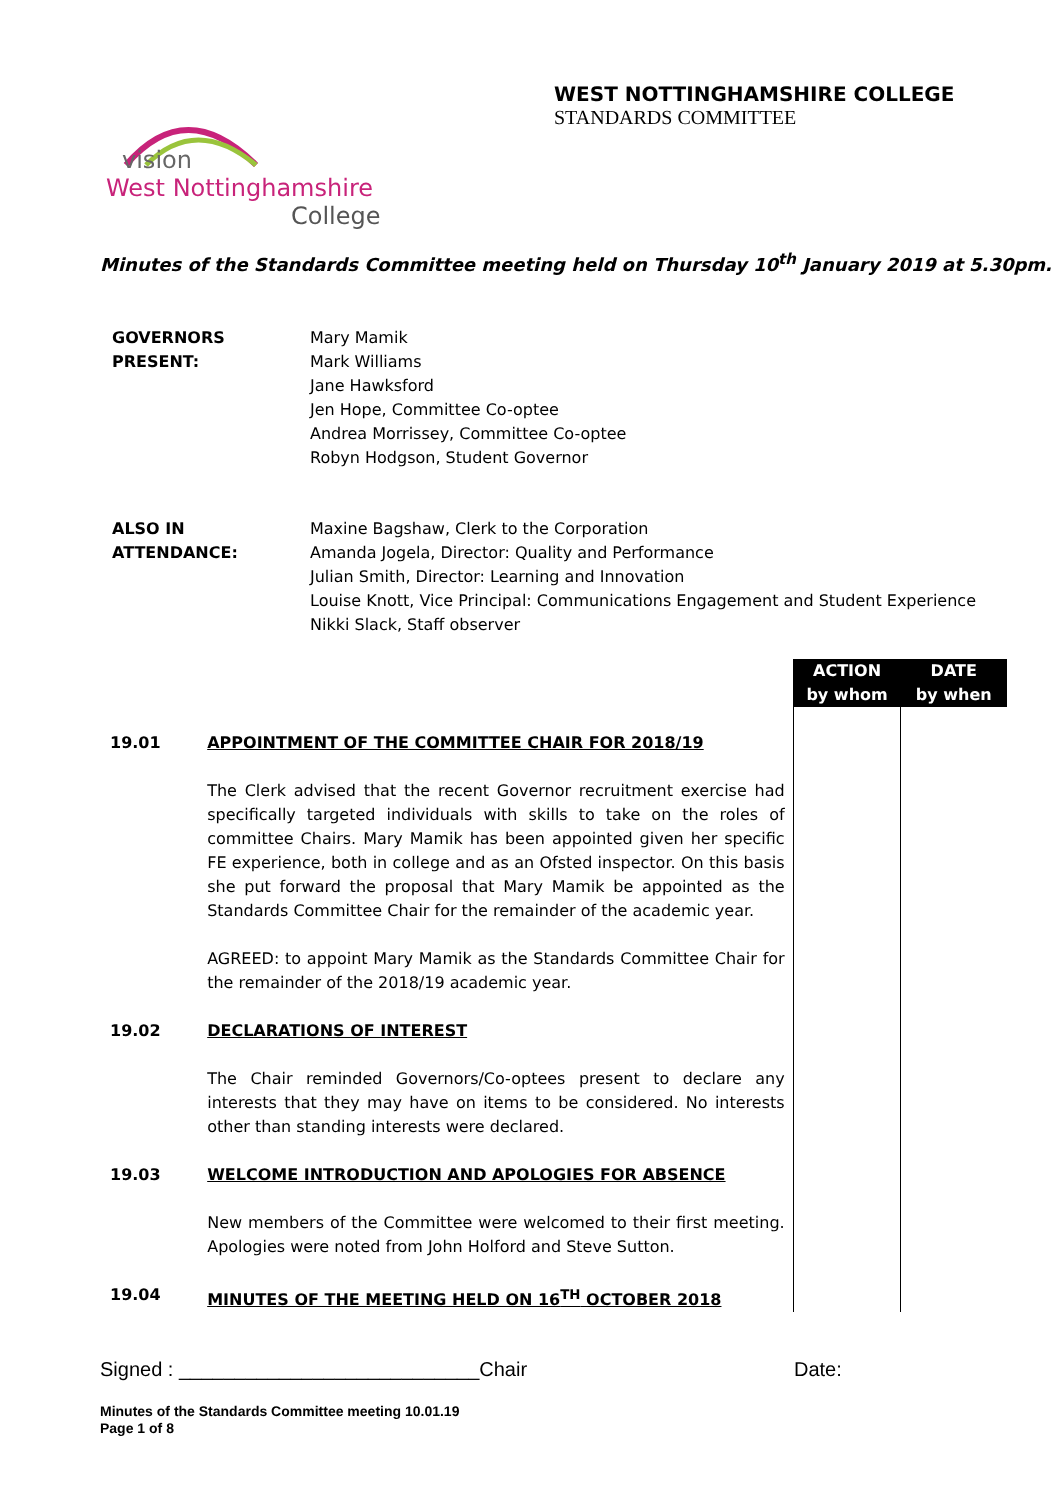WEST NOTTINGHAMSHIRE COLLEGE
STANDARDS COMMITTEE
vision
West Nottinghamshire
College
Minutes of the Standards Committee meeting held on Thursday 10<sup>th</sup> January 2019 at 5.30pm.
| GOVERNORS PRESENT: | Mary Mamik Mark Williams Jane Hawksford Jen Hope, Committee Co-optee Andrea Morrissey, Committee Co-optee Robyn Hodgson, Student Governor |
| ALSO IN ATTENDANCE: | Maxine Bagshaw, Clerk to the Corporation Amanda Jogela, Director: Quality and Performance Julian Smith, Director: Learning and Innovation Louise Knott, Vice Principal: Communications Engagement and Student Experience Nikki Slack, Staff observer |
| | | ACTION by whom | DATE by when |
| 19.01 | APPOINTMENT OF THE COMMITTEE CHAIR FOR 2018/19 The Clerk advised that the recent Governor recruitment exercise had specifically targeted individuals with skills to take on the roles of committee Chairs. Mary Mamik has been appointed given her specific FE experience, both in college and as an Ofsted inspector. On this basis she put forward the proposal that Mary Mamik be appointed as the Standards Committee Chair for the remainder of the academic year. AGREED: to appoint Mary Mamik as the Standards Committee Chair for the remainder of the 2018/19 academic year. | | |
| 19.02 | DECLARATIONS OF INTEREST The Chair reminded Governors/Co-optees present to declare any interests that they may have on items to be considered. No interests other than standing interests were declared. | | |
| 19.03 | WELCOME INTRODUCTION AND APOLOGIES FOR ABSENCE New members of the Committee were welcomed to their first meeting. Apologies were noted from John Holford and Steve Sutton. | | |
| 19.04 | MINUTES OF THE MEETING HELD ON 16<sup>TH</sup> OCTOBER 2018 | | |
Signed : ___________________________Chair Date:
Minutes of the Standards Committee meeting 10.01.19
Page 1 of 8